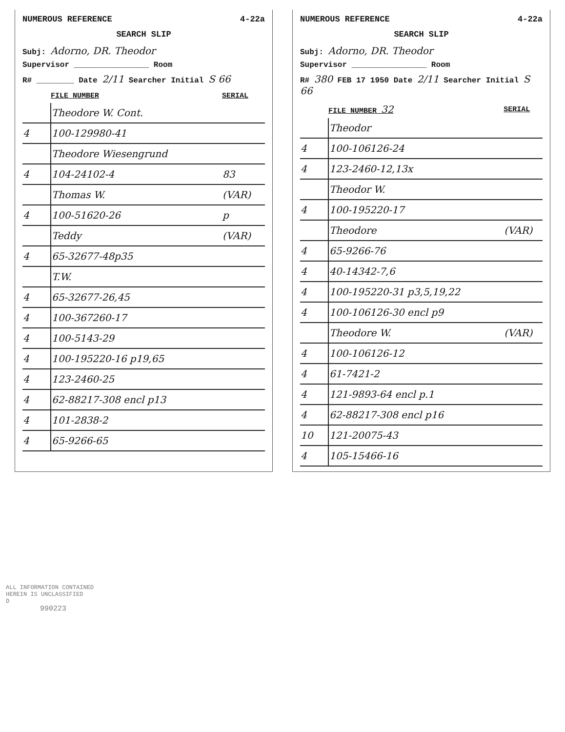NUMEROUS REFERENCE 4-22a
SEARCH SLIP
Subj: Adorno, DR. Theodor
Supervisor ________________ Room
R# ________ Date 2/11 Searcher Initial S 66
| | FILE NUMBER | SERIAL |
| --- | --- | --- |
| | Theodore W. Cont. | |
| 4 | 100-129980-41 | |
| | Theodore Wiesengrund | |
| 4 | 104-24102-4 | 83 |
| | Thomas W. | (VAR) |
| 4 | 100-51620-26 | p |
| | Teddy | (VAR) |
| 4 | 65-32677-48p35 | |
| | T.W. | |
| 4 | 65-32677-26,45 | |
| 4 | 100-367260-17 | |
| 4 | 100-5143-29 | |
| 4 | 100-195220-16 p19,65 | |
| 4 | 123-2460-25 | |
| 4 | 62-88217-308 encl p13 | |
| 4 | 101-2838-2 | |
| 4 | 65-9266-65 | |
NUMEROUS REFERENCE 4-22a
SEARCH SLIP
Subj: Adorno, DR. Theodor
Supervisor ________________ Room
R# 380 FEB 17 1950 Date 2/11 Searcher Initial S 66
| | FILE NUMBER 32 | SERIAL |
| --- | --- | --- |
| | Theodor | |
| 4 | 100-106126-24 | |
| 4 | 123-2460-12,13x | |
| | Theodor W. | |
| 4 | 100-195220-17 | |
| | Theodore | (VAR) |
| 4 | 65-9266-76 | |
| 4 | 40-14342-7,6 | |
| 4 | 100-195220-31 p3,5,19,22 | |
| 4 | 100-106126-30 encl p9 | |
| | Theodore W. | (VAR) |
| 4 | 100-106126-12 | |
| 4 | 61-7421-2 | |
| 4 | 121-9893-64 encl p.1 | |
| 4 | 62-88217-308 encl p16 | |
| 10 | 121-20075-43 | |
| 4 | 105-15466-16 | |
ALL INFORMATION CONTAINED
HEREIN IS UNCLASSIFIED
D
990223